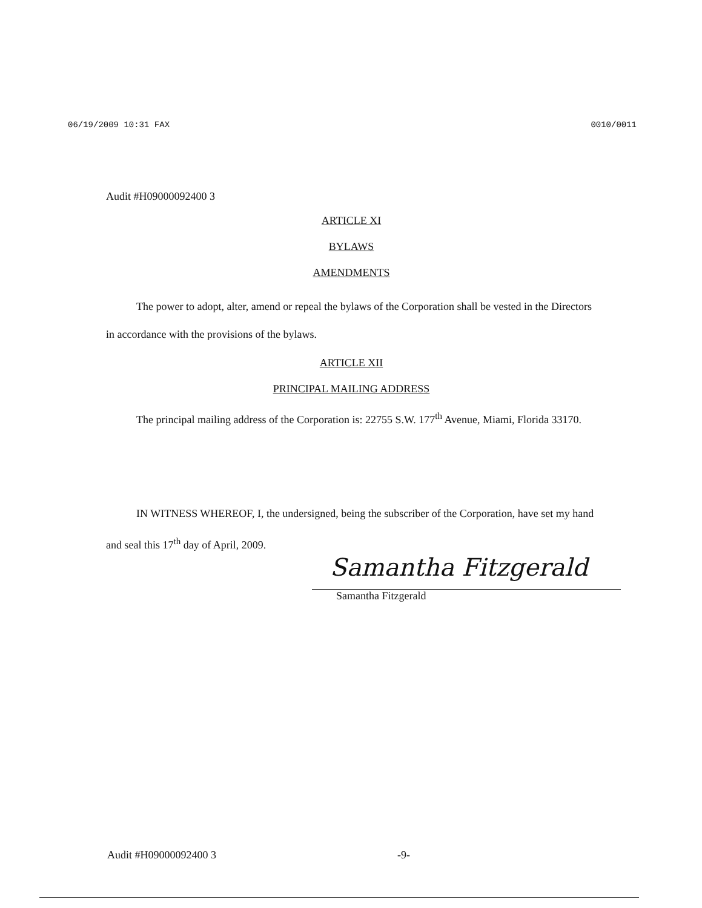06/19/2009 10:31 FAX 0010/0011
Audit #H09000092400 3
ARTICLE XI
BYLAWS
AMENDMENTS
The power to adopt, alter, amend or repeal the bylaws of the Corporation shall be vested in the Directors in accordance with the provisions of the bylaws.
ARTICLE XII
PRINCIPAL MAILING ADDRESS
The principal mailing address of the Corporation is: 22755 S.W. 177<sup>th</sup> Avenue, Miami, Florida 33170.
IN WITNESS WHEREOF, I, the undersigned, being the subscriber of the Corporation, have set my hand and seal this 17<sup>th</sup> day of April, 2009.
Samantha Fitzgerald
Samantha Fitzgerald
Audit #H09000092400 3 -9-